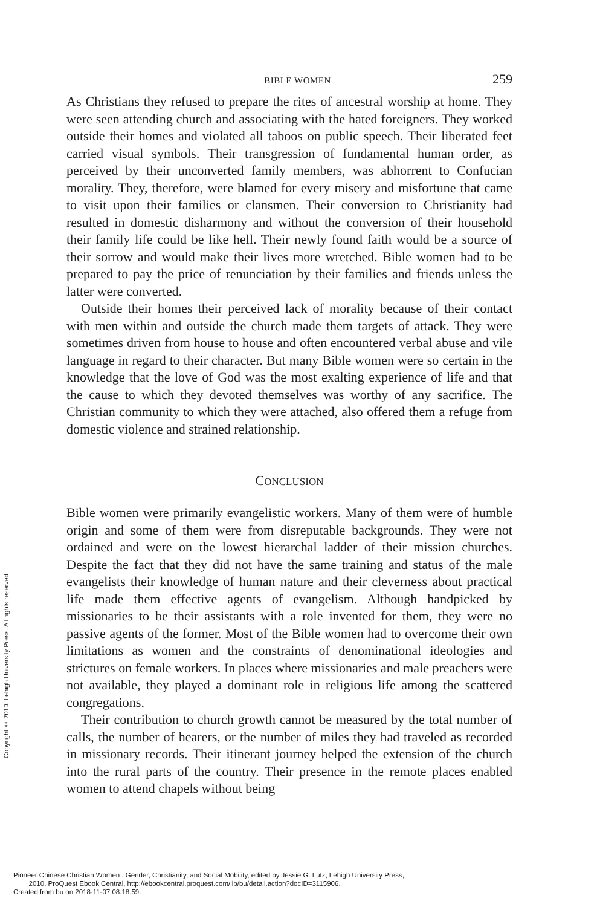BIBLE WOMEN 259
As Christians they refused to prepare the rites of ancestral worship at home. They were seen attending church and associating with the hated foreigners. They worked outside their homes and violated all taboos on public speech. Their liberated feet carried visual symbols. Their transgression of fundamental human order, as perceived by their unconverted family members, was abhorrent to Confucian morality. They, therefore, were blamed for every misery and misfortune that came to visit upon their families or clansmen. Their conversion to Christianity had resulted in domestic disharmony and without the conversion of their household their family life could be like hell. Their newly found faith would be a source of their sorrow and would make their lives more wretched. Bible women had to be prepared to pay the price of renunciation by their families and friends unless the latter were converted.
Outside their homes their perceived lack of morality because of their contact with men within and outside the church made them targets of attack. They were sometimes driven from house to house and often encountered verbal abuse and vile language in regard to their character. But many Bible women were so certain in the knowledge that the love of God was the most exalting experience of life and that the cause to which they devoted themselves was worthy of any sacrifice. The Christian community to which they were attached, also offered them a refuge from domestic violence and strained relationship.
CONCLUSION
Bible women were primarily evangelistic workers. Many of them were of humble origin and some of them were from disreputable backgrounds. They were not ordained and were on the lowest hierarchal ladder of their mission churches. Despite the fact that they did not have the same training and status of the male evangelists their knowledge of human nature and their cleverness about practical life made them effective agents of evangelism. Although handpicked by missionaries to be their assistants with a role invented for them, they were no passive agents of the former. Most of the Bible women had to overcome their own limitations as women and the constraints of denominational ideologies and strictures on female workers. In places where missionaries and male preachers were not available, they played a dominant role in religious life among the scattered congregations.
Their contribution to church growth cannot be measured by the total number of calls, the number of hearers, or the number of miles they had traveled as recorded in missionary records. Their itinerant journey helped the extension of the church into the rural parts of the country. Their presence in the remote places enabled women to attend chapels without being
Copyright © 2010. Lehigh University Press. All rights reserved.
Pioneer Chinese Christian Women : Gender, Christianity, and Social Mobility, edited by Jessie G. Lutz, Lehigh University Press,
2010. ProQuest Ebook Central, http://ebookcentral.proquest.com/lib/bu/detail.action?docID=3115906.
Created from bu on 2018-11-07 08:18:59.